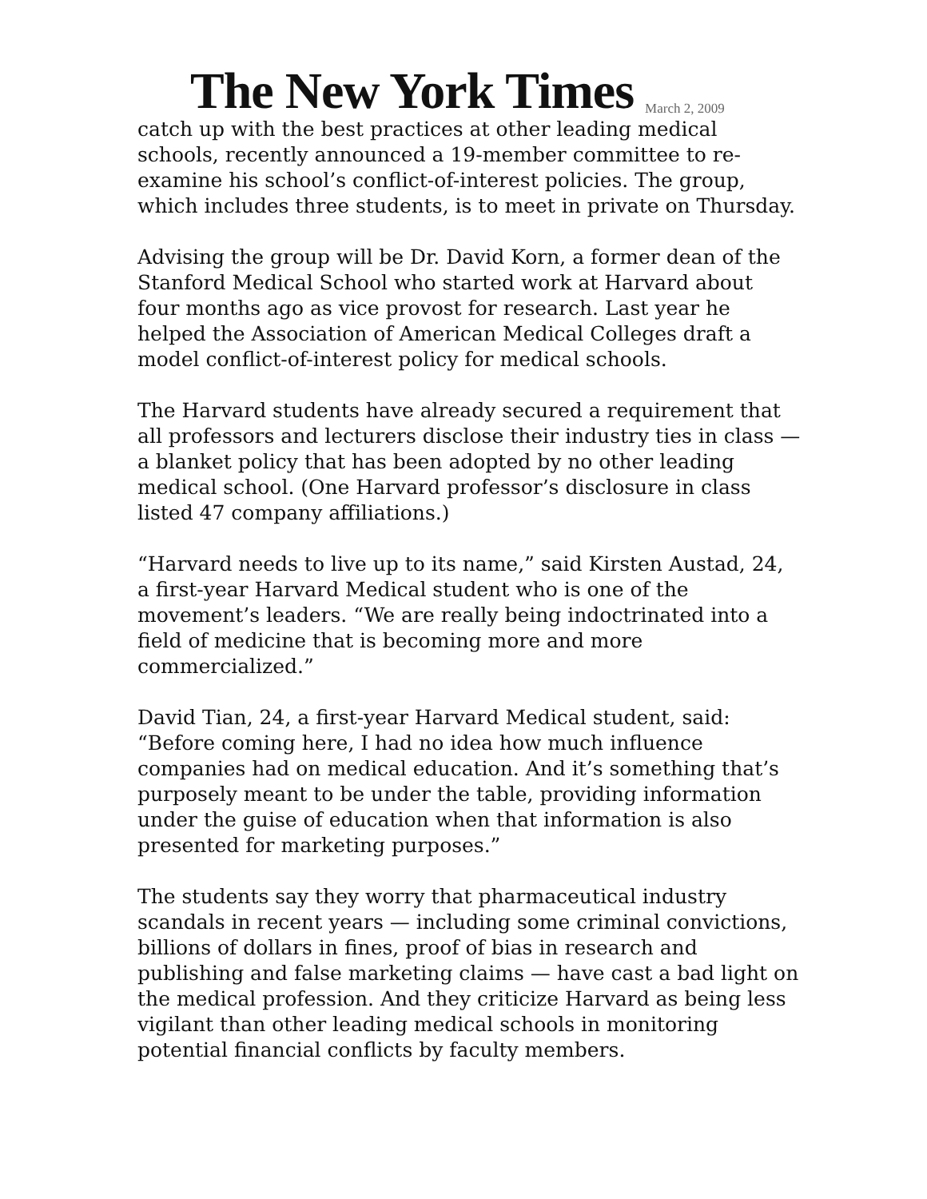The New York Times
March 2, 2009
catch up with the best practices at other leading medical schools, recently announced a 19-member committee to re-examine his school’s conflict-of-interest policies. The group, which includes three students, is to meet in private on Thursday.
Advising the group will be Dr. David Korn, a former dean of the Stanford Medical School who started work at Harvard about four months ago as vice provost for research. Last year he helped the Association of American Medical Colleges draft a model conflict-of-interest policy for medical schools.
The Harvard students have already secured a requirement that all professors and lecturers disclose their industry ties in class — a blanket policy that has been adopted by no other leading medical school. (One Harvard professor’s disclosure in class listed 47 company affiliations.)
“Harvard needs to live up to its name,” said Kirsten Austad, 24, a first-year Harvard Medical student who is one of the movement’s leaders. “We are really being indoctrinated into a field of medicine that is becoming more and more commercialized.”
David Tian, 24, a first-year Harvard Medical student, said: “Before coming here, I had no idea how much influence companies had on medical education. And it’s something that’s purposely meant to be under the table, providing information under the guise of education when that information is also presented for marketing purposes.”
The students say they worry that pharmaceutical industry scandals in recent years — including some criminal convictions, billions of dollars in fines, proof of bias in research and publishing and false marketing claims — have cast a bad light on the medical profession. And they criticize Harvard as being less vigilant than other leading medical schools in monitoring potential financial conflicts by faculty members.